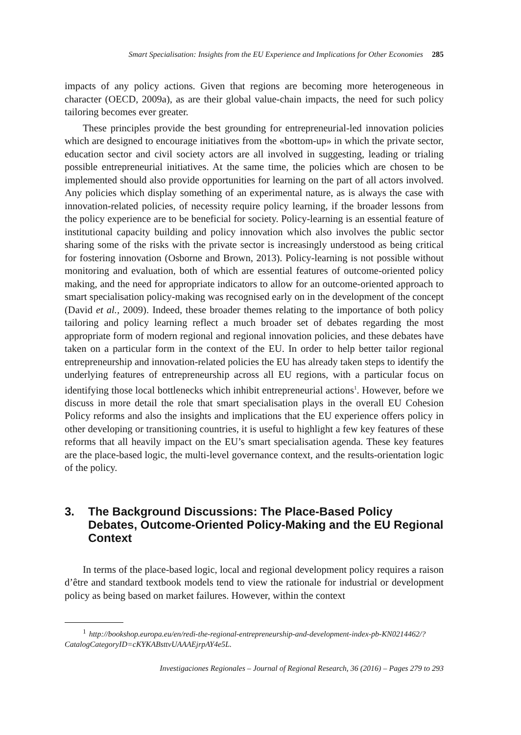Smart Specialisation: Insights from the EU Experience and Implications for Other Economies 285
impacts of any policy actions. Given that regions are becoming more heterogeneous in character (OECD, 2009a), as are their global value-chain impacts, the need for such policy tailoring becomes ever greater.
These principles provide the best grounding for entrepreneurial-led innovation policies which are designed to encourage initiatives from the «bottom-up» in which the private sector, education sector and civil society actors are all involved in suggesting, leading or trialing possible entrepreneurial initiatives. At the same time, the policies which are chosen to be implemented should also provide opportunities for learning on the part of all actors involved. Any policies which display something of an experimental nature, as is always the case with innovation-related policies, of necessity require policy learning, if the broader lessons from the policy experience are to be beneficial for society. Policy-learning is an essential feature of institutional capacity building and policy innovation which also involves the public sector sharing some of the risks with the private sector is increasingly understood as being critical for fostering innovation (Osborne and Brown, 2013). Policy-learning is not possible without monitoring and evaluation, both of which are essential features of outcome-oriented policy making, and the need for appropriate indicators to allow for an outcome-oriented approach to smart specialisation policy-making was recognised early on in the development of the concept (David et al., 2009). Indeed, these broader themes relating to the importance of both policy tailoring and policy learning reflect a much broader set of debates regarding the most appropriate form of modern regional and regional innovation policies, and these debates have taken on a particular form in the context of the EU. In order to help better tailor regional entrepreneurship and innovation-related policies the EU has already taken steps to identify the underlying features of entrepreneurship across all EU regions, with a particular focus on identifying those local bottlenecks which inhibit entrepreneurial actions<sup>1</sup>. However, before we discuss in more detail the role that smart specialisation plays in the overall EU Cohesion Policy reforms and also the insights and implications that the EU experience offers policy in other developing or transitioning countries, it is useful to highlight a few key features of these reforms that all heavily impact on the EU’s smart specialisation agenda. These key features are the place-based logic, the multi-level governance context, and the results-orientation logic of the policy.
3. The Background Discussions: The Place-Based Policy Debates, Outcome-Oriented Policy-Making and the EU Regional Context
In terms of the place-based logic, local and regional development policy requires a raison d’être and standard textbook models tend to view the rationale for industrial or development policy as being based on market failures. However, within the context
<sup>1</sup> http://bookshop.europa.eu/en/redi-the-regional-entrepreneurship-and-development-index-pb-KN0214462/?CatalogCategoryID=cKYKABsttvUAAAEjrpAY4e5L.
Investigaciones Regionales – Journal of Regional Research, 36 (2016) – Pages 279 to 293